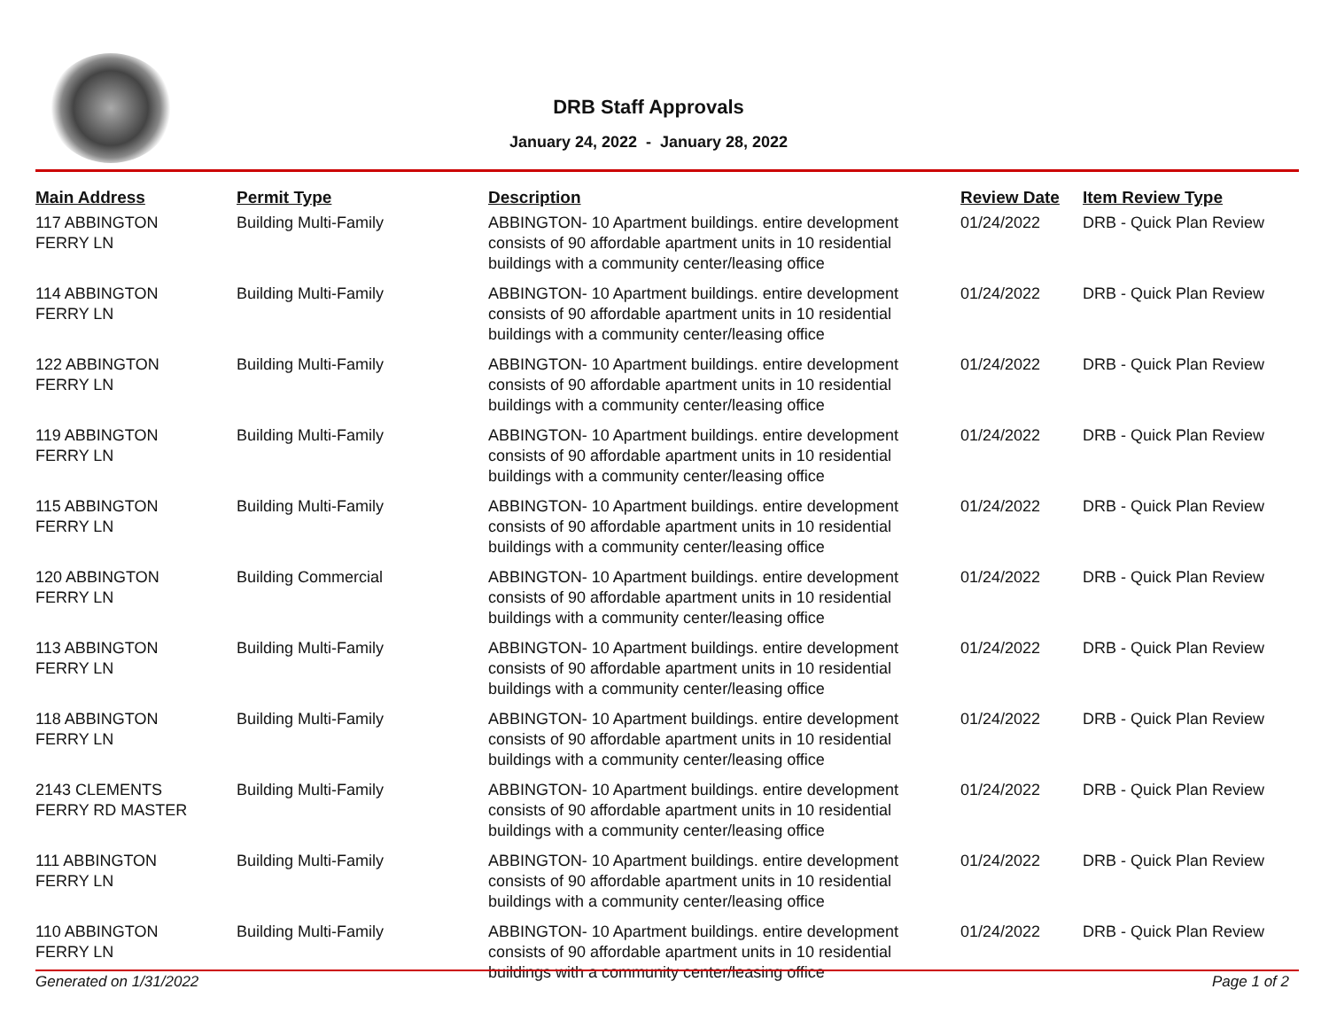DRB Staff Approvals
January 24, 2022 - January 28, 2022
| Main Address | Permit Type | Description | Review Date | Item Review Type |
| --- | --- | --- | --- | --- |
| 117 ABBINGTON FERRY LN | Building Multi-Family | ABBINGTON- 10 Apartment buildings. entire development consists of 90 affordable apartment units in 10 residential buildings with a community center/leasing office | 01/24/2022 | DRB - Quick Plan Review |
| 114 ABBINGTON FERRY LN | Building Multi-Family | ABBINGTON- 10 Apartment buildings. entire development consists of 90 affordable apartment units in 10 residential buildings with a community center/leasing office | 01/24/2022 | DRB - Quick Plan Review |
| 122 ABBINGTON FERRY LN | Building Multi-Family | ABBINGTON- 10 Apartment buildings. entire development consists of 90 affordable apartment units in 10 residential buildings with a community center/leasing office | 01/24/2022 | DRB - Quick Plan Review |
| 119 ABBINGTON FERRY LN | Building Multi-Family | ABBINGTON- 10 Apartment buildings. entire development consists of 90 affordable apartment units in 10 residential buildings with a community center/leasing office | 01/24/2022 | DRB - Quick Plan Review |
| 115 ABBINGTON FERRY LN | Building Multi-Family | ABBINGTON- 10 Apartment buildings. entire development consists of 90 affordable apartment units in 10 residential buildings with a community center/leasing office | 01/24/2022 | DRB - Quick Plan Review |
| 120 ABBINGTON FERRY LN | Building Commercial | ABBINGTON- 10 Apartment buildings. entire development consists of 90 affordable apartment units in 10 residential buildings with a community center/leasing office | 01/24/2022 | DRB - Quick Plan Review |
| 113 ABBINGTON FERRY LN | Building Multi-Family | ABBINGTON- 10 Apartment buildings. entire development consists of 90 affordable apartment units in 10 residential buildings with a community center/leasing office | 01/24/2022 | DRB - Quick Plan Review |
| 118 ABBINGTON FERRY LN | Building Multi-Family | ABBINGTON- 10 Apartment buildings. entire development consists of 90 affordable apartment units in 10 residential buildings with a community center/leasing office | 01/24/2022 | DRB - Quick Plan Review |
| 2143 CLEMENTS FERRY RD MASTER | Building Multi-Family | ABBINGTON- 10 Apartment buildings. entire development consists of 90 affordable apartment units in 10 residential buildings with a community center/leasing office | 01/24/2022 | DRB - Quick Plan Review |
| 111 ABBINGTON FERRY LN | Building Multi-Family | ABBINGTON- 10 Apartment buildings. entire development consists of 90 affordable apartment units in 10 residential buildings with a community center/leasing office | 01/24/2022 | DRB - Quick Plan Review |
| 110 ABBINGTON FERRY LN | Building Multi-Family | ABBINGTON- 10 Apartment buildings. entire development consists of 90 affordable apartment units in 10 residential buildings with a community center/leasing office | 01/24/2022 | DRB - Quick Plan Review |
Generated on 1/31/2022 Page 1 of 2